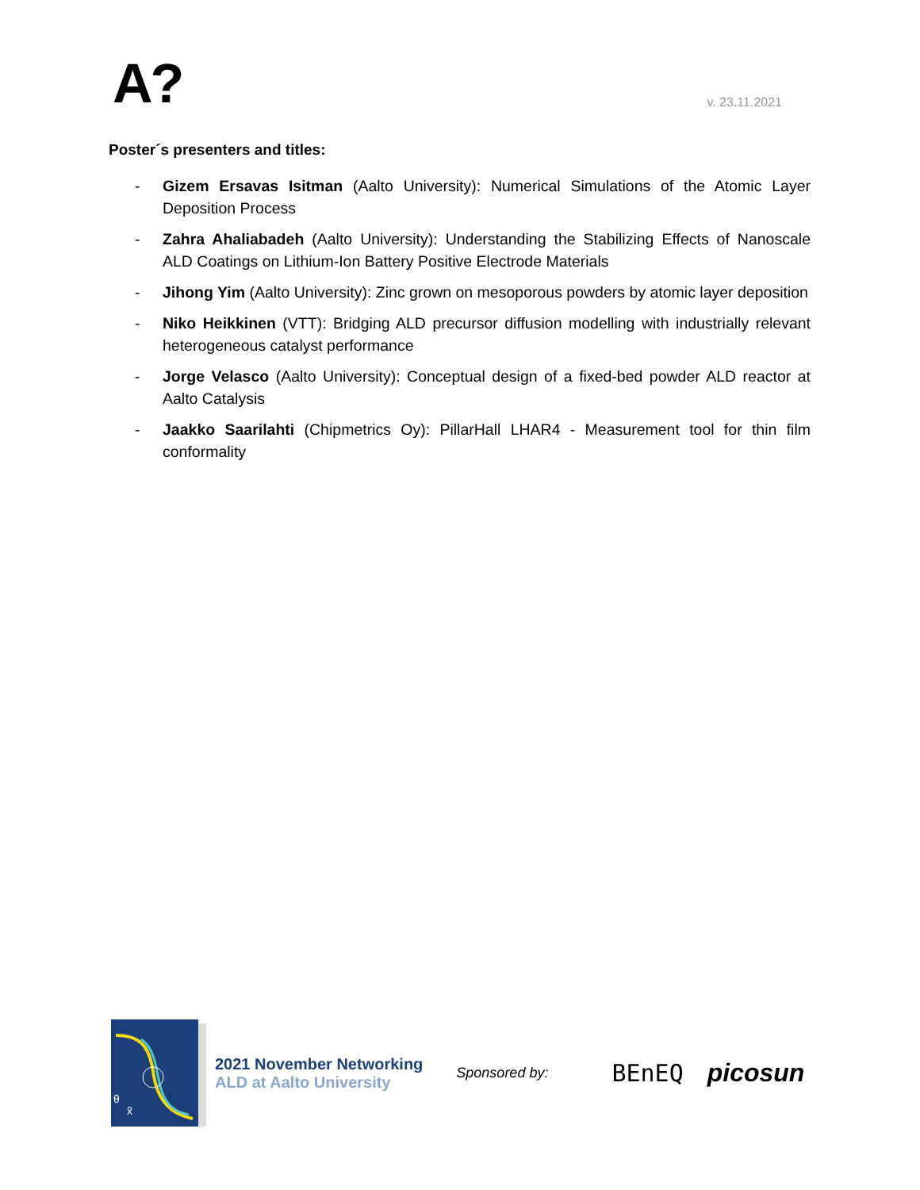A?
v. 23.11.2021
Poster´s presenters and titles:
- Gizem Ersavas Isitman (Aalto University): Numerical Simulations of the Atomic Layer Deposition Process
- Zahra Ahaliabadeh (Aalto University): Understanding the Stabilizing Effects of Nanoscale ALD Coatings on Lithium-Ion Battery Positive Electrode Materials
- Jihong Yim (Aalto University): Zinc grown on mesoporous powders by atomic layer deposition
- Niko Heikkinen (VTT): Bridging ALD precursor diffusion modelling with industrially relevant heterogeneous catalyst performance
- Jorge Velasco (Aalto University): Conceptual design of a fixed-bed powder ALD reactor at Aalto Catalysis
- Jaakko Saarilahti (Chipmetrics Oy): PillarHall LHAR4 - Measurement tool for thin film conformality
θ
x̃
2021 November Networking
ALD at Aalto University
Sponsored by:
BEnEQ picosun